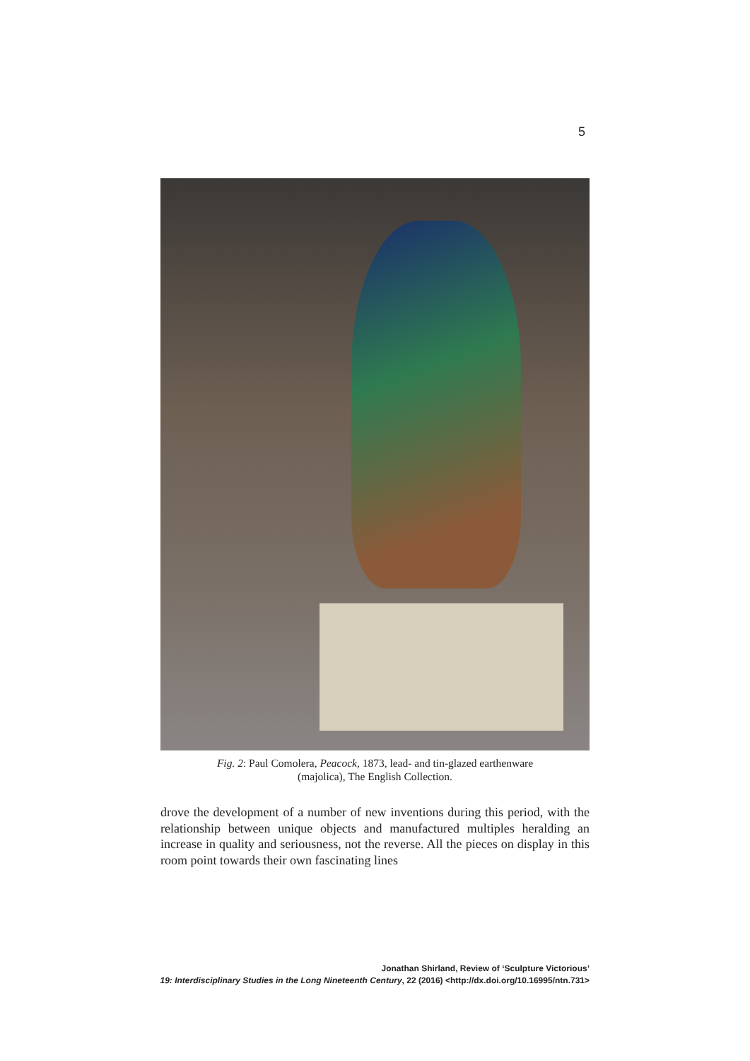5
Fig. 2: Paul Comolera, Peacock, 1873, lead- and tin-glazed earthenware
(majolica), The English Collection.
drove the development of a number of new inventions during this period, with the relationship between unique objects and manufactured multiples heralding an increase in quality and seriousness, not the reverse. All the pieces on display in this room point towards their own fascinating lines
Jonathan Shirland, Review of ‘Sculpture Victorious’
19: Interdisciplinary Studies in the Long Nineteenth Century, 22 (2016) <http://dx.doi.org/10.16995/ntn.731>